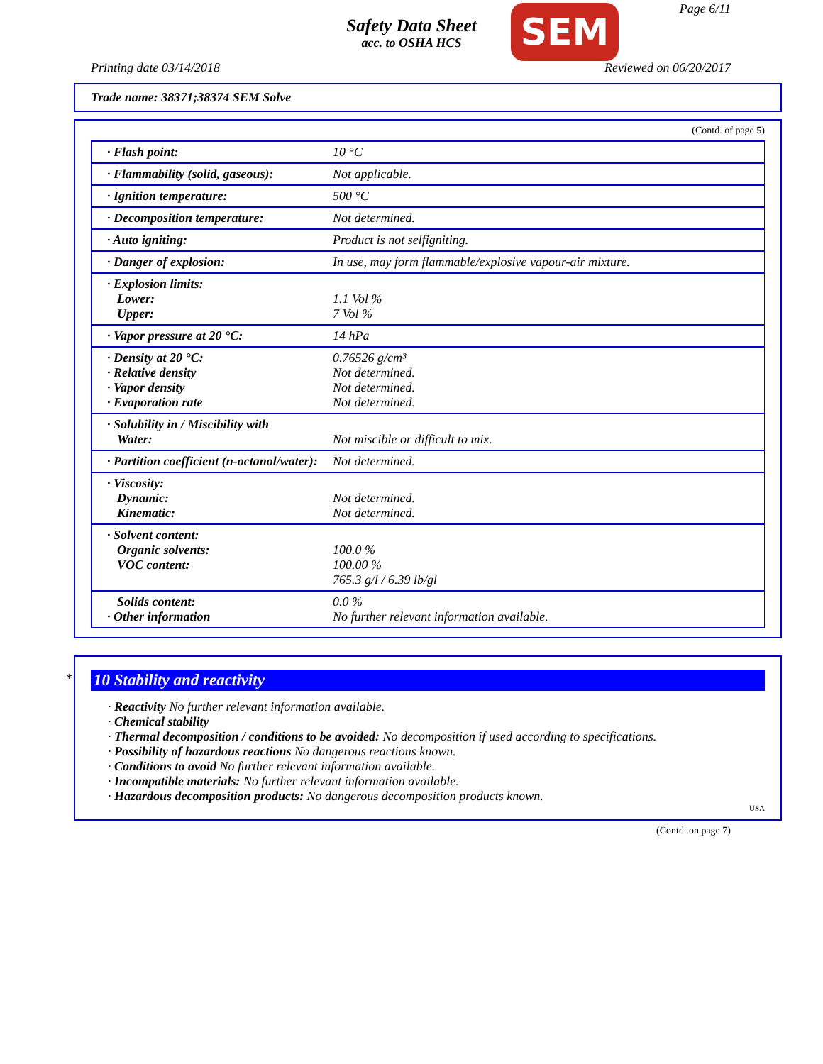Safety Data Sheet
acc. to OSHA HCS
SEM Page 6/11
Printing date 03/14/2018 Reviewed on 06/20/2017
Trade name: 38371;38374 SEM Solve
(Contd. of page 5)
| · Flash point: | 10 °C |
| · Flammability (solid, gaseous): | Not applicable. |
| · Ignition temperature: | 500 °C |
| · Decomposition temperature: | Not determined. |
| · Auto igniting: | Product is not selfigniting. |
| · Danger of explosion: | In use, may form flammable/explosive vapour-air mixture. |
| · Explosion limits: Lower: Upper: | 1.1 Vol % 7 Vol % |
| · Vapor pressure at 20 °C: | 14 hPa |
| · Density at 20 °C: · Relative density · Vapor density · Evaporation rate | 0.76526 g/cm³ Not determined. Not determined. Not determined. |
| · Solubility in / Miscibility with Water: | Not miscible or difficult to mix. |
| · Partition coefficient (n-octanol/water): | Not determined. |
| · Viscosity: Dynamic: Kinematic: | Not determined. Not determined. |
| · Solvent content: Organic solvents: VOC content: | 100.0 % 100.00 % 765.3 g/l / 6.39 lb/gl |
| Solids content: · Other information | 0.0 % No further relevant information available. |
*
10 Stability and reactivity
· Reactivity No further relevant information available.
· Chemical stability
· Thermal decomposition / conditions to be avoided: No decomposition if used according to specifications.
· Possibility of hazardous reactions No dangerous reactions known.
· Conditions to avoid No further relevant information available.
· Incompatible materials: No further relevant information available.
· Hazardous decomposition products: No dangerous decomposition products known.
USA
(Contd. on page 7)